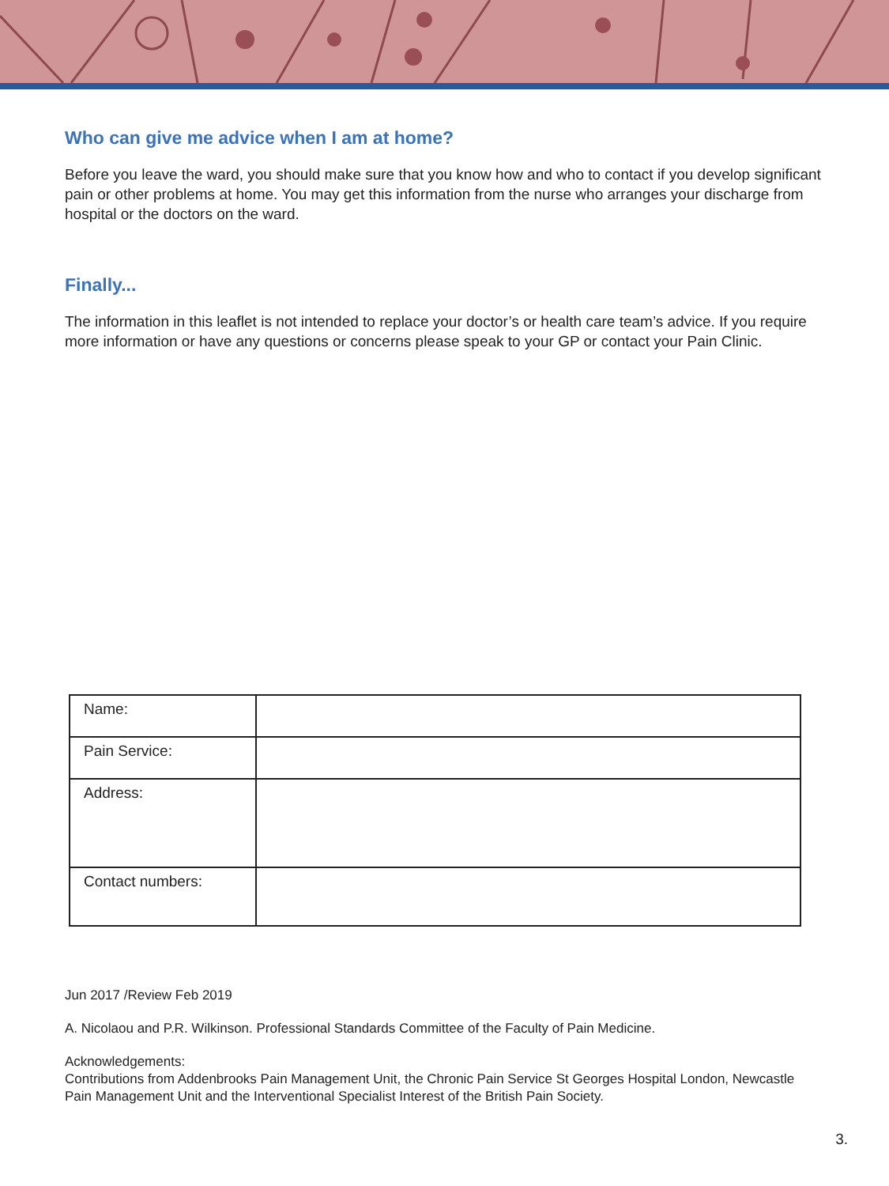Who can give me advice when I am at home?
Before you leave the ward, you should make sure that you know how and who to contact if you develop significant pain or other problems at home. You may get this information from the nurse who arranges your discharge from hospital or the doctors on the ward.
Finally...
The information in this leaflet is not intended to replace your doctor’s or health care team’s advice. If you require more information or have any questions or concerns please speak to your GP or contact your Pain Clinic.
| Name: | |
| Pain Service: | |
| Address: | |
| Contact numbers: | |
Jun 2017 /Review Feb 2019
A. Nicolaou and P.R. Wilkinson. Professional Standards Committee of the Faculty of Pain Medicine.
Acknowledgements:
Contributions from Addenbrooks Pain Management Unit, the Chronic Pain Service St Georges Hospital London, Newcastle Pain Management Unit and the Interventional Specialist Interest of the British Pain Society.
3.